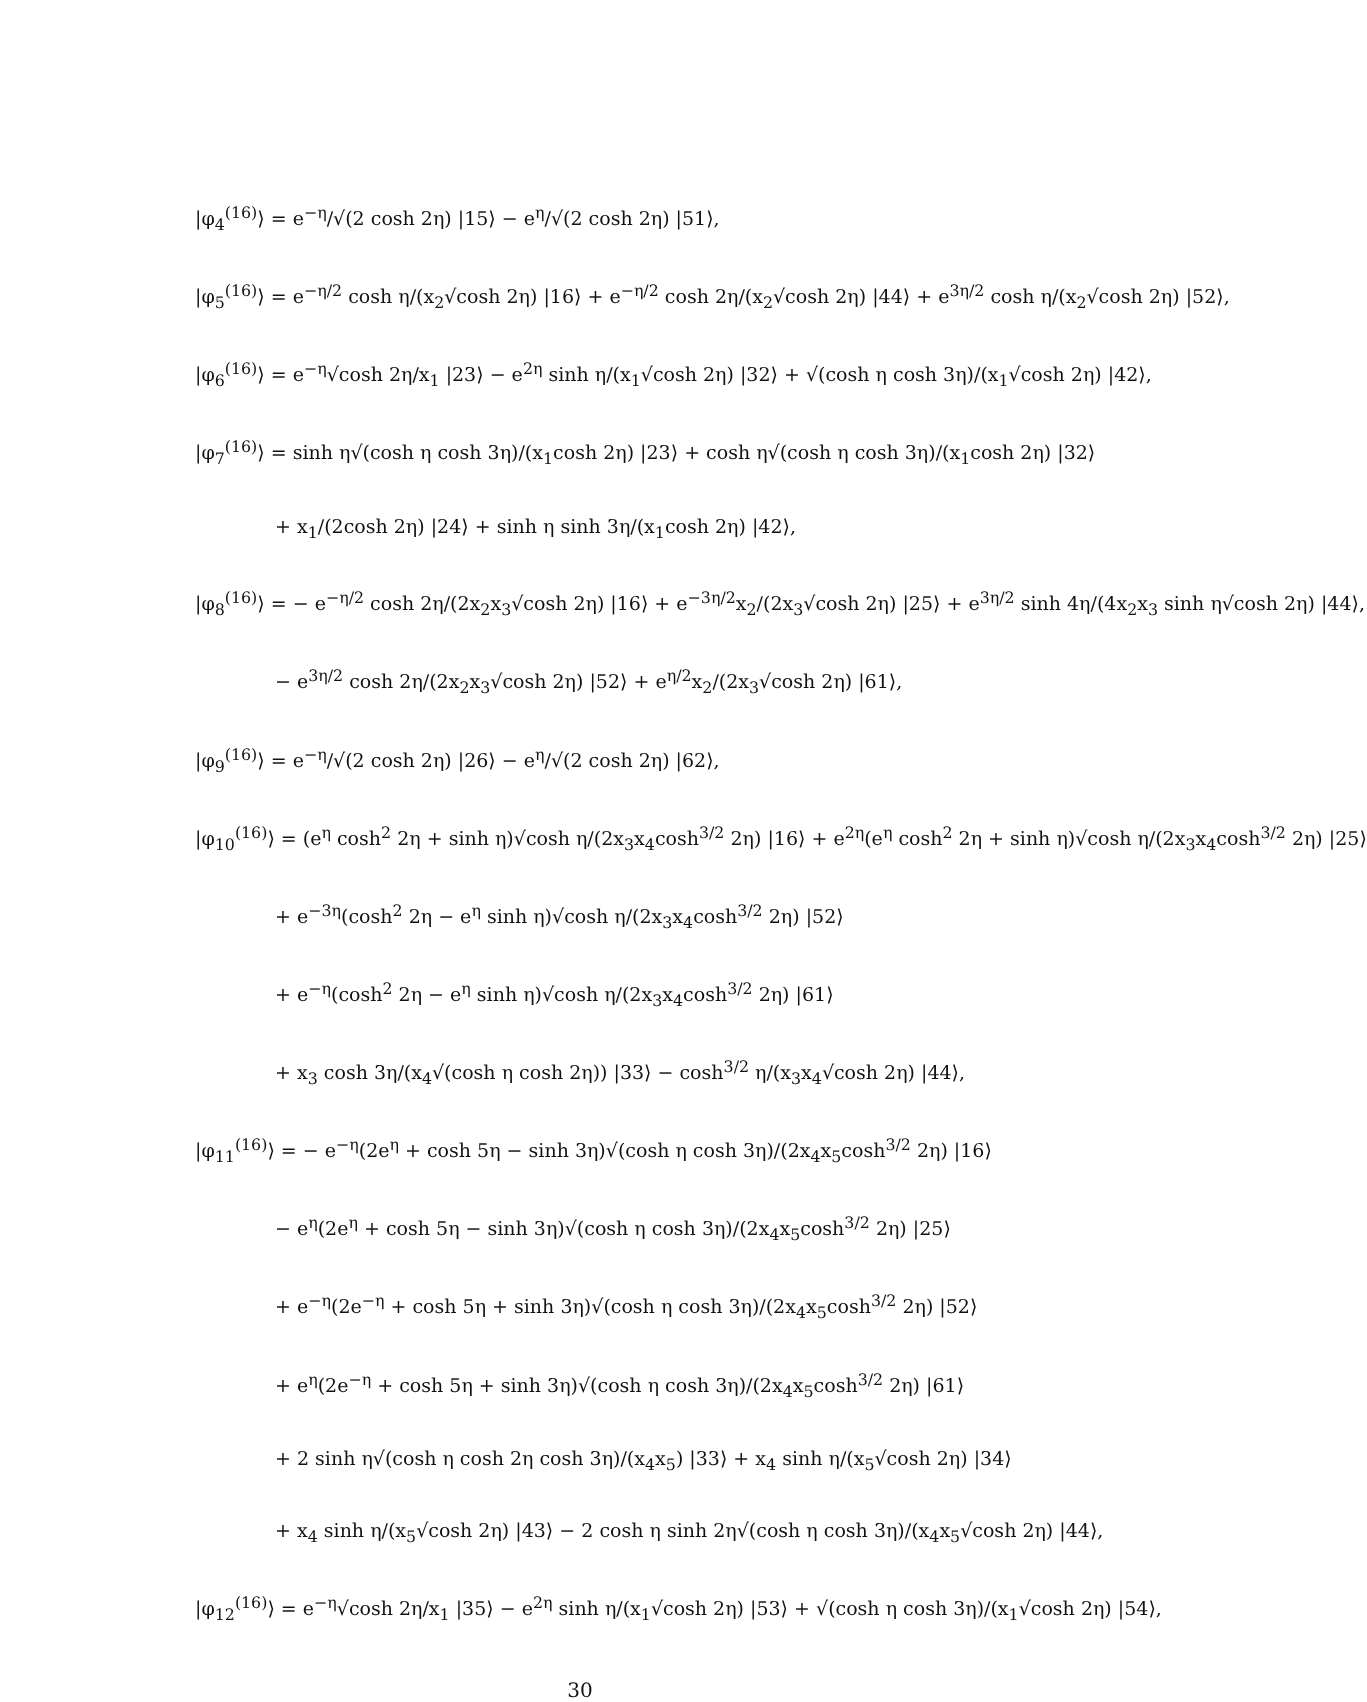|φ<sub>4</sub><sup>(16)</sup>⟩ = e<sup>−η</sup>/√(2 cosh 2η) |15⟩ − e<sup>η</sup>/√(2 cosh 2η) |51⟩,
|φ<sub>5</sub><sup>(16)</sup>⟩ = e<sup>−η/2</sup> cosh η/(x<sub>2</sub>√cosh 2η) |16⟩ + e<sup>−η/2</sup> cosh 2η/(x<sub>2</sub>√cosh 2η) |44⟩ + e<sup>3η/2</sup> cosh η/(x<sub>2</sub>√cosh 2η) |52⟩,
|φ<sub>6</sub><sup>(16)</sup>⟩ = e<sup>−η</sup>√cosh 2η/x<sub>1</sub> |23⟩ − e<sup>2η</sup> sinh η/(x<sub>1</sub>√cosh 2η) |32⟩ + √(cosh η cosh 3η)/(x<sub>1</sub>√cosh 2η) |42⟩,
|φ<sub>7</sub><sup>(16)</sup>⟩ = sinh η√(cosh η cosh 3η)/(x<sub>1</sub>cosh 2η) |23⟩ + cosh η√(cosh η cosh 3η)/(x<sub>1</sub>cosh 2η) |32⟩
+ x<sub>1</sub>/(2cosh 2η) |24⟩ + sinh η sinh 3η/(x<sub>1</sub>cosh 2η) |42⟩,
|φ<sub>8</sub><sup>(16)</sup>⟩ = − e<sup>−η/2</sup> cosh 2η/(2x<sub>2</sub>x<sub>3</sub>√cosh 2η) |16⟩ + e<sup>−3η/2</sup>x<sub>2</sub>/(2x<sub>3</sub>√cosh 2η) |25⟩ + e<sup>3η/2</sup> sinh 4η/(4x<sub>2</sub>x<sub>3</sub> sinh η√cosh 2η) |44⟩,
− e<sup>3η/2</sup> cosh 2η/(2x<sub>2</sub>x<sub>3</sub>√cosh 2η) |52⟩ + e<sup>η/2</sup>x<sub>2</sub>/(2x<sub>3</sub>√cosh 2η) |61⟩,
|φ<sub>9</sub><sup>(16)</sup>⟩ = e<sup>−η</sup>/√(2 cosh 2η) |26⟩ − e<sup>η</sup>/√(2 cosh 2η) |62⟩,
|φ<sub>10</sub><sup>(16)</sup>⟩ = (e<sup>η</sup> cosh<sup>2</sup> 2η + sinh η)√cosh η/(2x<sub>3</sub>x<sub>4</sub>cosh<sup>3/2</sup> 2η) |16⟩ + e<sup>2η</sup>(e<sup>η</sup> cosh<sup>2</sup> 2η + sinh η)√cosh η/(2x<sub>3</sub>x<sub>4</sub>cosh<sup>3/2</sup> 2η) |25⟩
+ e<sup>−3η</sup>(cosh<sup>2</sup> 2η − e<sup>η</sup> sinh η)√cosh η/(2x<sub>3</sub>x<sub>4</sub>cosh<sup>3/2</sup> 2η) |52⟩
+ e<sup>−η</sup>(cosh<sup>2</sup> 2η − e<sup>η</sup> sinh η)√cosh η/(2x<sub>3</sub>x<sub>4</sub>cosh<sup>3/2</sup> 2η) |61⟩
+ x<sub>3</sub> cosh 3η/(x<sub>4</sub>√(cosh η cosh 2η)) |33⟩ − cosh<sup>3/2</sup> η/(x<sub>3</sub>x<sub>4</sub>√cosh 2η) |44⟩,
|φ<sub>11</sub><sup>(16)</sup>⟩ = − e<sup>−η</sup>(2e<sup>η</sup> + cosh 5η − sinh 3η)√(cosh η cosh 3η)/(2x<sub>4</sub>x<sub>5</sub>cosh<sup>3/2</sup> 2η) |16⟩
− e<sup>η</sup>(2e<sup>η</sup> + cosh 5η − sinh 3η)√(cosh η cosh 3η)/(2x<sub>4</sub>x<sub>5</sub>cosh<sup>3/2</sup> 2η) |25⟩
+ e<sup>−η</sup>(2e<sup>−η</sup> + cosh 5η + sinh 3η)√(cosh η cosh 3η)/(2x<sub>4</sub>x<sub>5</sub>cosh<sup>3/2</sup> 2η) |52⟩
+ e<sup>η</sup>(2e<sup>−η</sup> + cosh 5η + sinh 3η)√(cosh η cosh 3η)/(2x<sub>4</sub>x<sub>5</sub>cosh<sup>3/2</sup> 2η) |61⟩
+ 2 sinh η√(cosh η cosh 2η cosh 3η)/(x<sub>4</sub>x<sub>5</sub>) |33⟩ + x<sub>4</sub> sinh η/(x<sub>5</sub>√cosh 2η) |34⟩
+ x<sub>4</sub> sinh η/(x<sub>5</sub>√cosh 2η) |43⟩ − 2 cosh η sinh 2η√(cosh η cosh 3η)/(x<sub>4</sub>x<sub>5</sub>√cosh 2η) |44⟩,
|φ<sub>12</sub><sup>(16)</sup>⟩ = e<sup>−η</sup>√cosh 2η/x<sub>1</sub> |35⟩ − e<sup>2η</sup> sinh η/(x<sub>1</sub>√cosh 2η) |53⟩ + √(cosh η cosh 3η)/(x<sub>1</sub>√cosh 2η) |54⟩,
30